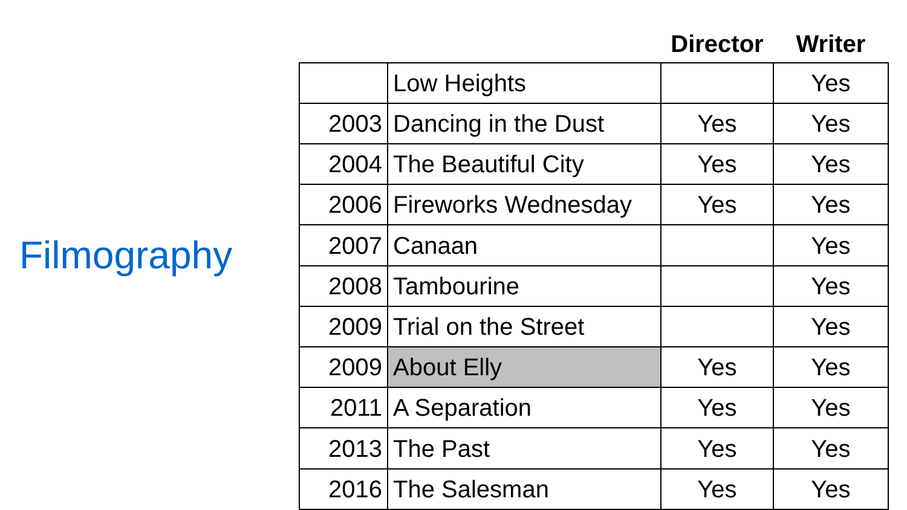Filmography
| | | Director | Writer |
| --- | --- | --- | --- |
| | Low Heights | | Yes |
| 2003 | Dancing in the Dust | Yes | Yes |
| 2004 | The Beautiful City | Yes | Yes |
| 2006 | Fireworks Wednesday | Yes | Yes |
| 2007 | Canaan | | Yes |
| 2008 | Tambourine | | Yes |
| 2009 | Trial on the Street | | Yes |
| 2009 | About Elly | Yes | Yes |
| 2011 | A Separation | Yes | Yes |
| 2013 | The Past | Yes | Yes |
| 2016 | The Salesman | Yes | Yes |